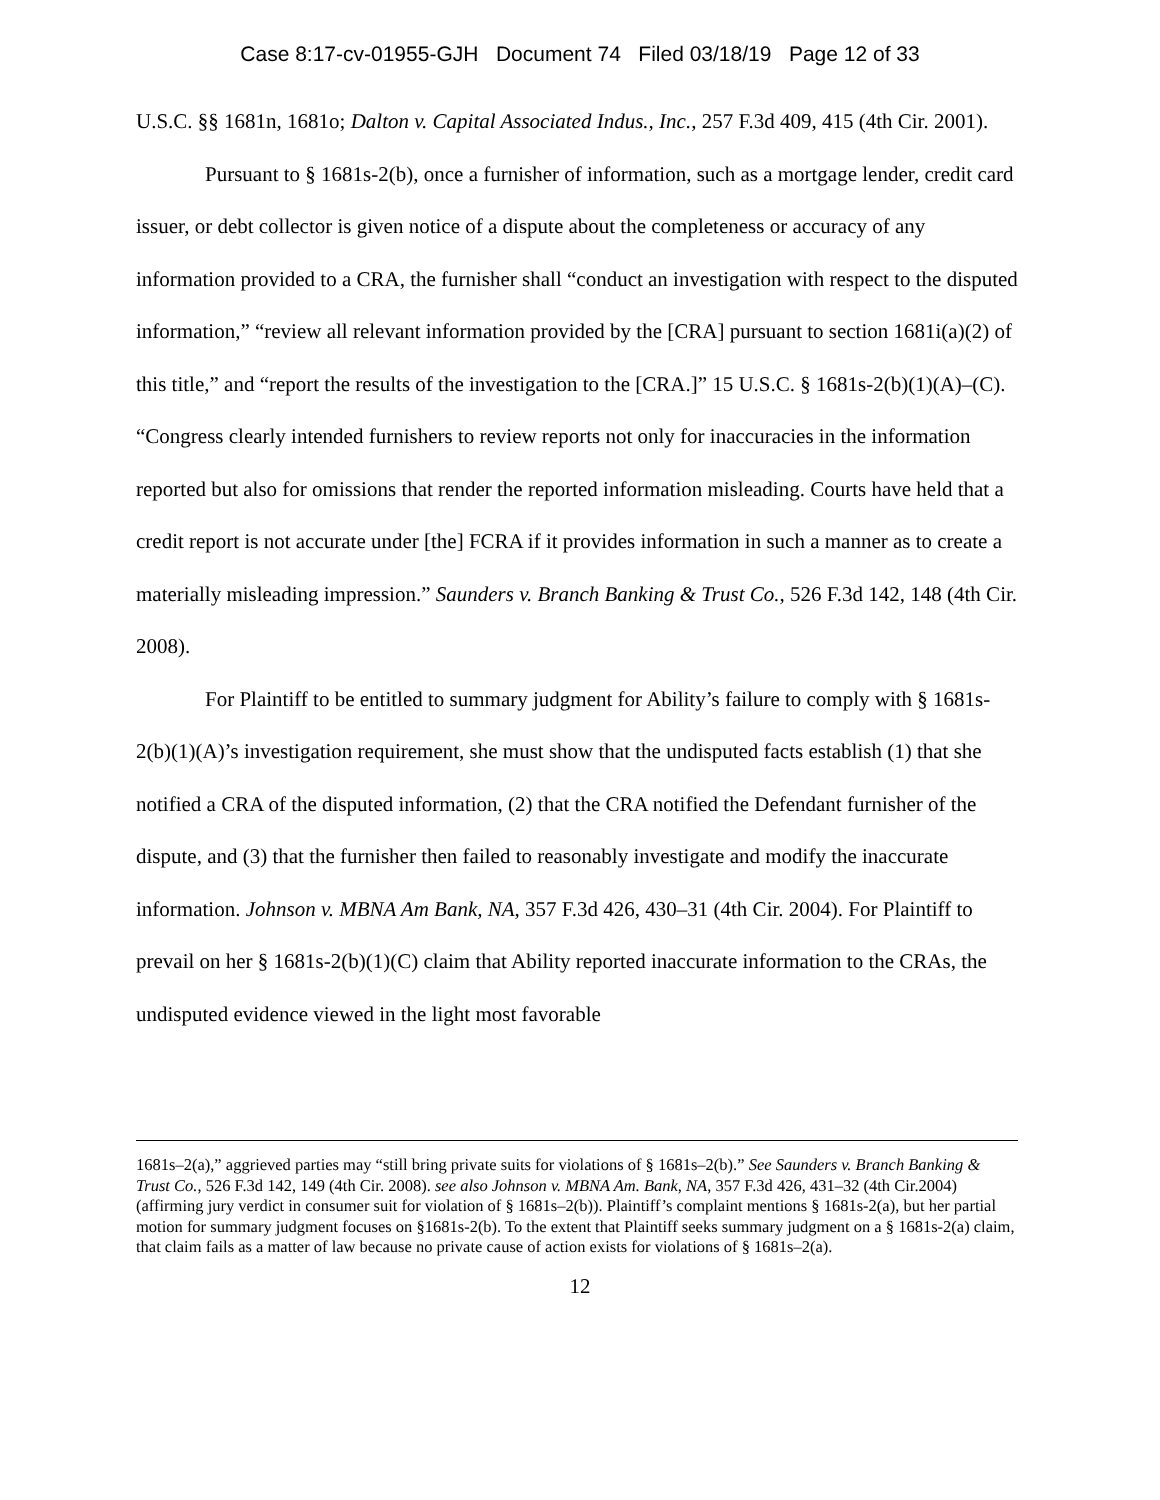Case 8:17-cv-01955-GJH Document 74 Filed 03/18/19 Page 12 of 33
U.S.C. §§ 1681n, 1681o; Dalton v. Capital Associated Indus., Inc., 257 F.3d 409, 415 (4th Cir. 2001).
Pursuant to § 1681s-2(b), once a furnisher of information, such as a mortgage lender, credit card issuer, or debt collector is given notice of a dispute about the completeness or accuracy of any information provided to a CRA, the furnisher shall “conduct an investigation with respect to the disputed information,” “review all relevant information provided by the [CRA] pursuant to section 1681i(a)(2) of this title,” and “report the results of the investigation to the [CRA.]” 15 U.S.C. § 1681s-2(b)(1)(A)–(C). “Congress clearly intended furnishers to review reports not only for inaccuracies in the information reported but also for omissions that render the reported information misleading. Courts have held that a credit report is not accurate under [the] FCRA if it provides information in such a manner as to create a materially misleading impression.” Saunders v. Branch Banking & Trust Co., 526 F.3d 142, 148 (4th Cir. 2008).
For Plaintiff to be entitled to summary judgment for Ability’s failure to comply with § 1681s-2(b)(1)(A)’s investigation requirement, she must show that the undisputed facts establish (1) that she notified a CRA of the disputed information, (2) that the CRA notified the Defendant furnisher of the dispute, and (3) that the furnisher then failed to reasonably investigate and modify the inaccurate information. Johnson v. MBNA Am Bank, NA, 357 F.3d 426, 430–31 (4th Cir. 2004). For Plaintiff to prevail on her § 1681s-2(b)(1)(C) claim that Ability reported inaccurate information to the CRAs, the undisputed evidence viewed in the light most favorable
1681s–2(a),” aggrieved parties may “still bring private suits for violations of § 1681s–2(b).” See Saunders v. Branch Banking & Trust Co., 526 F.3d 142, 149 (4th Cir. 2008). see also Johnson v. MBNA Am. Bank, NA, 357 F.3d 426, 431–32 (4th Cir.2004) (affirming jury verdict in consumer suit for violation of § 1681s–2(b)). Plaintiff’s complaint mentions § 1681s-2(a), but her partial motion for summary judgment focuses on §1681s-2(b). To the extent that Plaintiff seeks summary judgment on a § 1681s-2(a) claim, that claim fails as a matter of law because no private cause of action exists for violations of § 1681s–2(a).
12